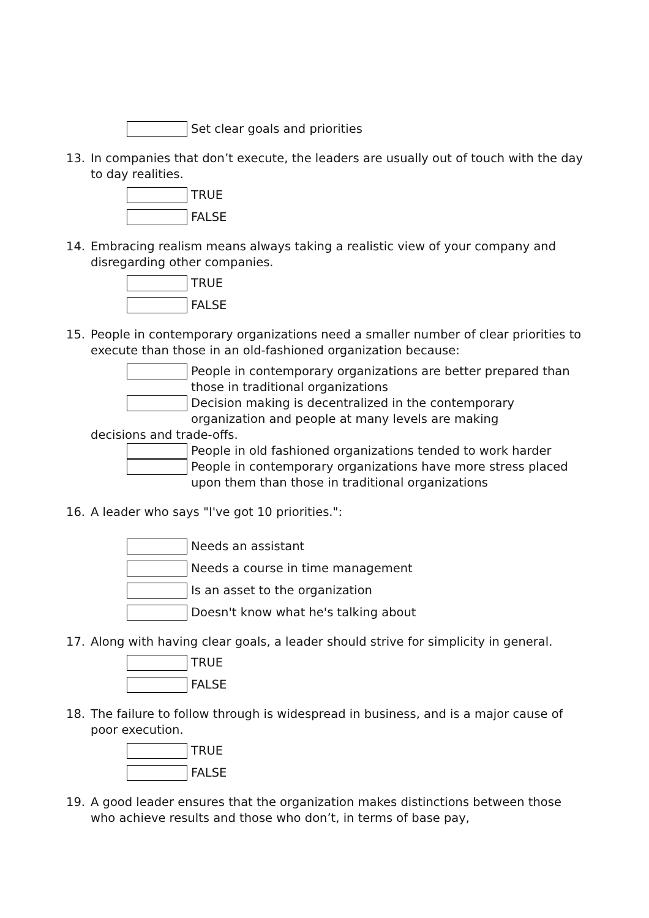Set clear goals and priorities
13. In companies that don’t execute, the leaders are usually out of touch with the day to day realities.
TRUE
FALSE
14. Embracing realism means always taking a realistic view of your company and disregarding other companies.
TRUE
FALSE
15. People in contemporary organizations need a smaller number of clear priorities to execute than those in an old-fashioned organization because:
People in contemporary organizations are better prepared than those in traditional organizations
Decision making is decentralized in the contemporary organization and people at many levels are making
decisions and trade-offs.
People in old fashioned organizations tended to work harder
People in contemporary organizations have more stress placed upon them than those in traditional organizations
16. A leader who says "I've got 10 priorities.":
Needs an assistant
Needs a course in time management
Is an asset to the organization
Doesn't know what he's talking about
17. Along with having clear goals, a leader should strive for simplicity in general.
TRUE
FALSE
18. The failure to follow through is widespread in business, and is a major cause of poor execution.
TRUE
FALSE
19. A good leader ensures that the organization makes distinctions between those who achieve results and those who don’t, in terms of base pay,